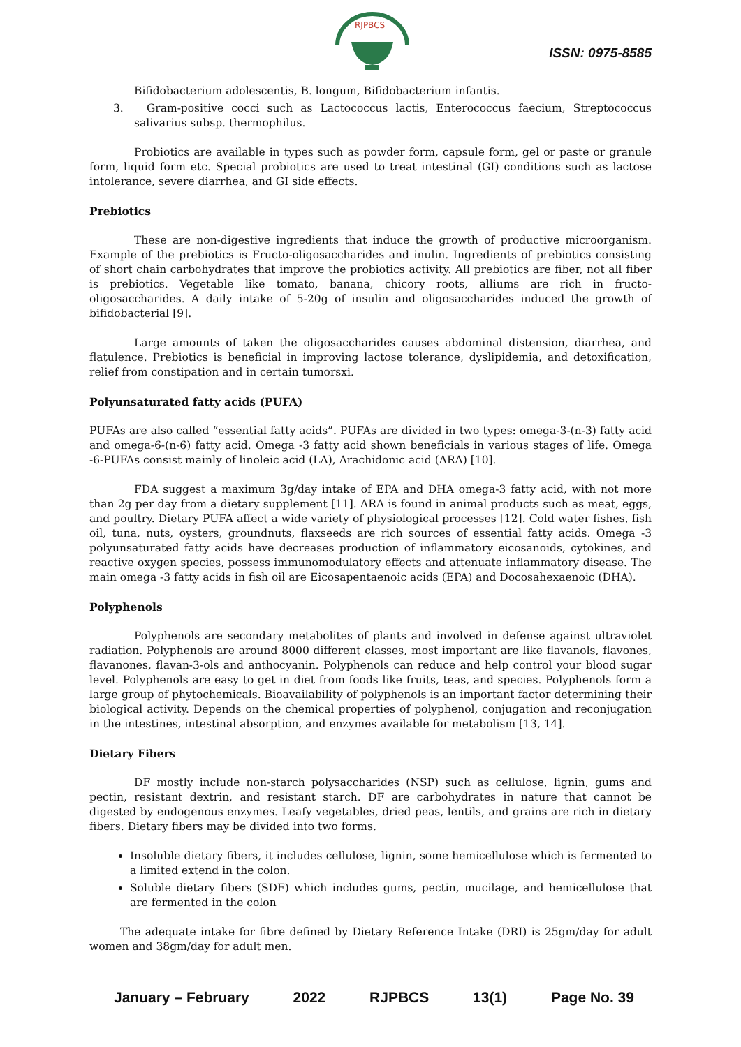RJPBCS
ISSN: 0975-8585
Bifidobacterium adolescentis, B. longum, Bifidobacterium infantis.
3. Gram-positive cocci such as Lactococcus lactis, Enterococcus faecium, Streptococcus salivarius subsp. thermophilus.
Probiotics are available in types such as powder form, capsule form, gel or paste or granule form, liquid form etc. Special probiotics are used to treat intestinal (GI) conditions such as lactose intolerance, severe diarrhea, and GI side effects.
Prebiotics
These are non-digestive ingredients that induce the growth of productive microorganism. Example of the prebiotics is Fructo-oligosaccharides and inulin. Ingredients of prebiotics consisting of short chain carbohydrates that improve the probiotics activity. All prebiotics are fiber, not all fiber is prebiotics. Vegetable like tomato, banana, chicory roots, alliums are rich in fructo- oligosaccharides. A daily intake of 5-20g of insulin and oligosaccharides induced the growth of bifidobacterial [9].
Large amounts of taken the oligosaccharides causes abdominal distension, diarrhea, and flatulence. Prebiotics is beneficial in improving lactose tolerance, dyslipidemia, and detoxification, relief from constipation and in certain tumorsxi.
Polyunsaturated fatty acids (PUFA)
PUFAs are also called “essential fatty acids”. PUFAs are divided in two types: omega-3-(n-3) fatty acid and omega-6-(n-6) fatty acid. Omega -3 fatty acid shown beneficials in various stages of life. Omega -6-PUFAs consist mainly of linoleic acid (LA), Arachidonic acid (ARA) [10].
FDA suggest a maximum 3g/day intake of EPA and DHA omega-3 fatty acid, with not more than 2g per day from a dietary supplement [11]. ARA is found in animal products such as meat, eggs, and poultry. Dietary PUFA affect a wide variety of physiological processes [12]. Cold water fishes, fish oil, tuna, nuts, oysters, groundnuts, flaxseeds are rich sources of essential fatty acids. Omega -3 polyunsaturated fatty acids have decreases production of inflammatory eicosanoids, cytokines, and reactive oxygen species, possess immunomodulatory effects and attenuate inflammatory disease. The main omega -3 fatty acids in fish oil are Eicosapentaenoic acids (EPA) and Docosahexaenoic (DHA).
Polyphenols
Polyphenols are secondary metabolites of plants and involved in defense against ultraviolet radiation. Polyphenols are around 8000 different classes, most important are like flavanols, flavones, flavanones, flavan-3-ols and anthocyanin. Polyphenols can reduce and help control your blood sugar level. Polyphenols are easy to get in diet from foods like fruits, teas, and species. Polyphenols form a large group of phytochemicals. Bioavailability of polyphenols is an important factor determining their biological activity. Depends on the chemical properties of polyphenol, conjugation and reconjugation in the intestines, intestinal absorption, and enzymes available for metabolism [13, 14].
Dietary Fibers
DF mostly include non-starch polysaccharides (NSP) such as cellulose, lignin, gums and pectin, resistant dextrin, and resistant starch. DF are carbohydrates in nature that cannot be digested by endogenous enzymes. Leafy vegetables, dried peas, lentils, and grains are rich in dietary fibers. Dietary fibers may be divided into two forms.
Insoluble dietary fibers, it includes cellulose, lignin, some hemicellulose which is fermented to a limited extend in the colon.
Soluble dietary fibers (SDF) which includes gums, pectin, mucilage, and hemicellulose that are fermented in the colon
The adequate intake for fibre defined by Dietary Reference Intake (DRI) is 25gm/day for adult women and 38gm/day for adult men.
January – February 2022 RJPBCS 13(1) Page No. 39